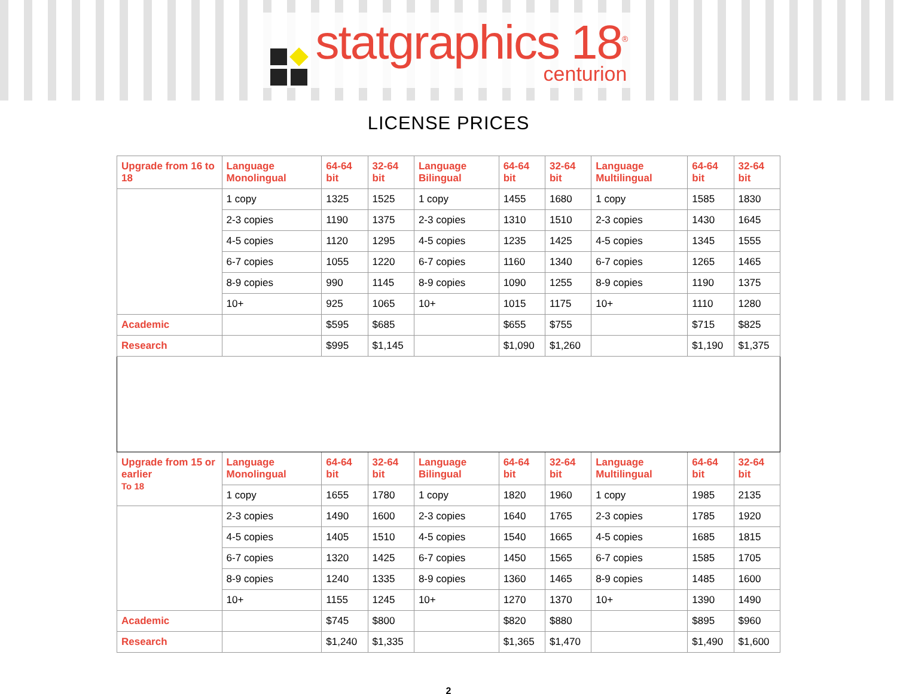statgraphics 18<sup>®</sup>
centurion
LICENSE PRICES
| Upgrade from 16 to 18 | Language Monolingual | 64-64 bit | 32-64 bit | Language Bilingual | 64-64 bit | 32-64 bit | Language Multilingual | 64-64 bit | 32-64 bit |
| --- | --- | --- | --- | --- | --- | --- | --- | --- | --- |
| | 1 copy | 1325 | 1525 | 1 copy | 1455 | 1680 | 1 copy | 1585 | 1830 |
| | 2-3 copies | 1190 | 1375 | 2-3 copies | 1310 | 1510 | 2-3 copies | 1430 | 1645 |
| | 4-5 copies | 1120 | 1295 | 4-5 copies | 1235 | 1425 | 4-5 copies | 1345 | 1555 |
| | 6-7 copies | 1055 | 1220 | 6-7 copies | 1160 | 1340 | 6-7 copies | 1265 | 1465 |
| | 8-9 copies | 990 | 1145 | 8-9 copies | 1090 | 1255 | 8-9 copies | 1190 | 1375 |
| | 10+ | 925 | 1065 | 10+ | 1015 | 1175 | 10+ | 1110 | 1280 |
| Academic | | $595 | $685 | | $655 | $755 | | $715 | $825 |
| Research | | $995 | $1,145 | | $1,090 | $1,260 | | $1,190 | $1,375 |
| Upgrade from 15 or earlier To 18 | Language Monolingual | 64-64 bit | 32-64 bit | Language Bilingual | 64-64 bit | 32-64 bit | Language Multilingual | 64-64 bit | 32-64 bit |
| | 1 copy | 1655 | 1780 | 1 copy | 1820 | 1960 | 1 copy | 1985 | 2135 |
| | 2-3 copies | 1490 | 1600 | 2-3 copies | 1640 | 1765 | 2-3 copies | 1785 | 1920 |
| | 4-5 copies | 1405 | 1510 | 4-5 copies | 1540 | 1665 | 4-5 copies | 1685 | 1815 |
| | 6-7 copies | 1320 | 1425 | 6-7 copies | 1450 | 1565 | 6-7 copies | 1585 | 1705 |
| | 8-9 copies | 1240 | 1335 | 8-9 copies | 1360 | 1465 | 8-9 copies | 1485 | 1600 |
| | 10+ | 1155 | 1245 | 10+ | 1270 | 1370 | 10+ | 1390 | 1490 |
| Academic | | $745 | $800 | | $820 | $880 | | $895 | $960 |
| Research | | $1,240 | $1,335 | | $1,365 | $1,470 | | $1,490 | $1,600 |
2